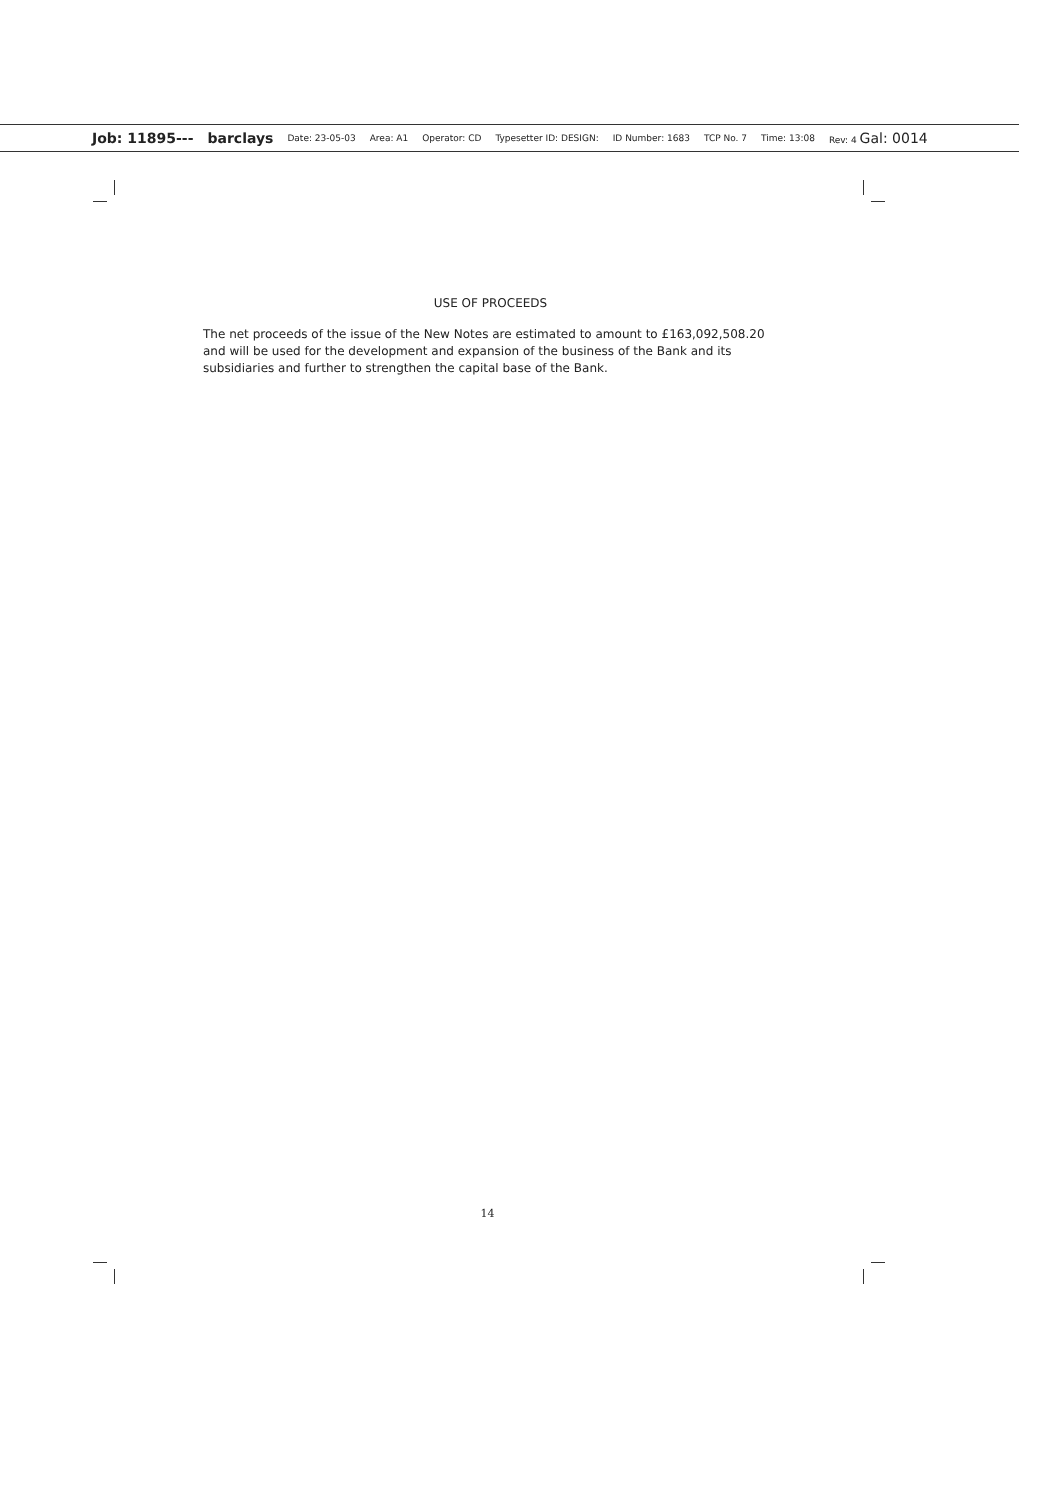Job: 11895--- barclays Date: 23-05-03 Area: A1 Operator: CD Typesetter ID: DESIGN: ID Number: 1683 TCP No. 7 Time: 13:08 Rev: 4 Gal: 0014
USE OF PROCEEDS
The net proceeds of the issue of the New Notes are estimated to amount to £163,092,508.20 and will be used for the development and expansion of the business of the Bank and its subsidiaries and further to strengthen the capital base of the Bank.
14